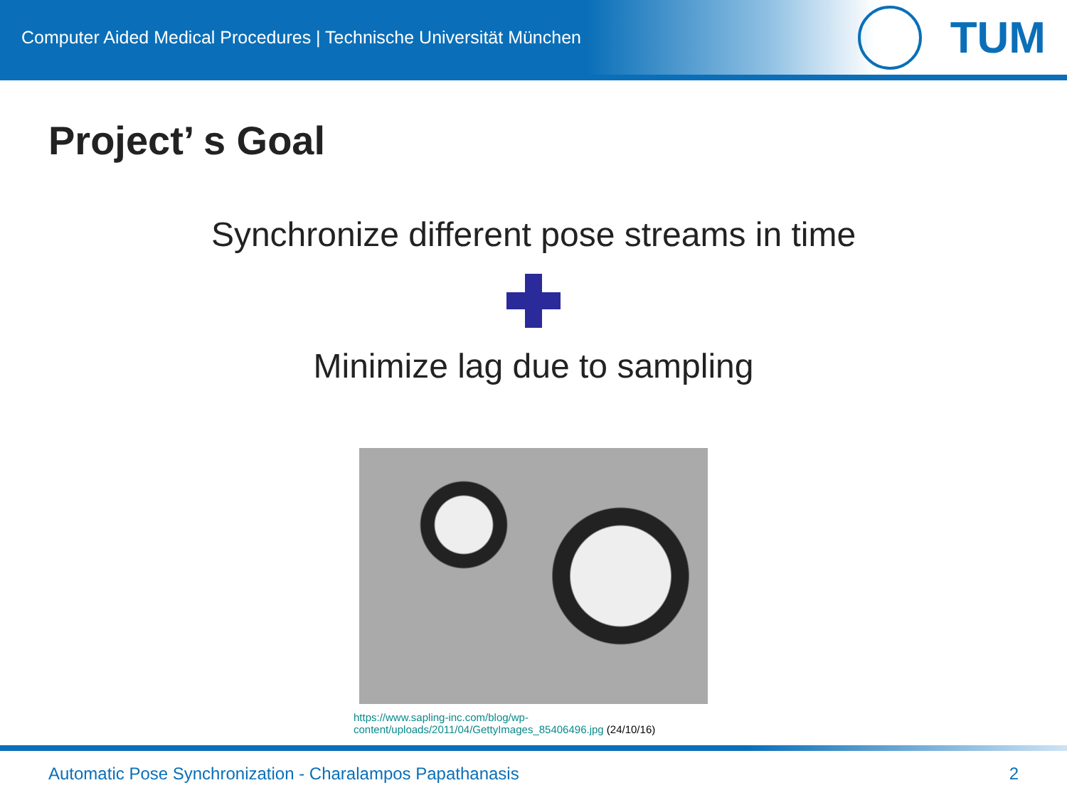Computer Aided Medical Procedures | Technische Universität München
TUM
Project’ s Goal
Synchronize different pose streams in time
Minimize lag due to sampling
https://www.sapling-inc.com/blog/wp-
content/uploads/2011/04/GettyImages_85406496.jpg (24/10/16)
Automatic Pose Synchronization - Charalampos Papathanasis 2